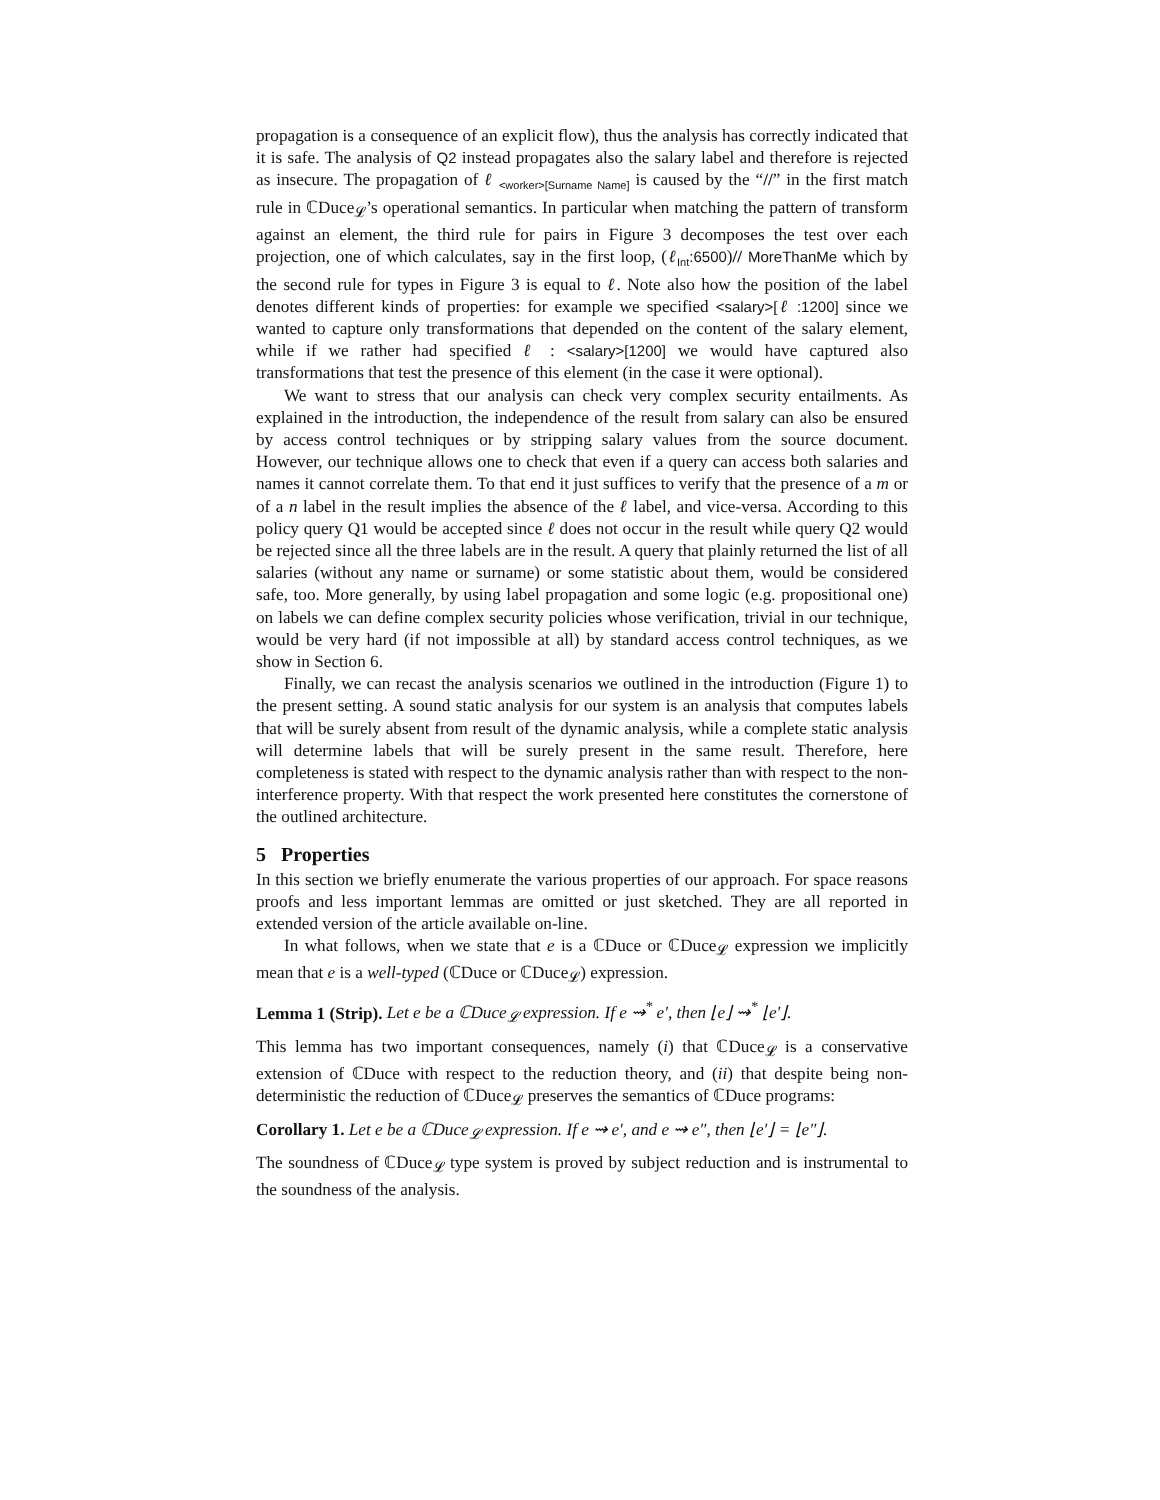propagation is a consequence of an explicit flow), thus the analysis has correctly indicated that it is safe. The analysis of Q2 instead propagates also the salary label and therefore is rejected as insecure. The propagation of ℓ <sub><worker>[Surname Name]</sub> is caused by the “//” in the first match rule in ℂDuce<sub>𝓛</sub>’s operational semantics. In particular when matching the pattern of transform against an element, the third rule for pairs in Figure 3 decomposes the test over each projection, one of which calculates, say in the first loop, (ℓ<sub>Int</sub>:6500)// MoreThanMe which by the second rule for types in Figure 3 is equal to ℓ. Note also how the position of the label denotes different kinds of properties: for example we specified <salary>[ℓ :1200] since we wanted to capture only transformations that depended on the content of the salary element, while if we rather had specified ℓ : <salary>[1200] we would have captured also transformations that test the presence of this element (in the case it were optional).
We want to stress that our analysis can check very complex security entailments. As explained in the introduction, the independence of the result from salary can also be ensured by access control techniques or by stripping salary values from the source document. However, our technique allows one to check that even if a query can access both salaries and names it cannot correlate them. To that end it just suffices to verify that the presence of a m or of a n label in the result implies the absence of the ℓ label, and vice-versa. According to this policy query Q1 would be accepted since ℓ does not occur in the result while query Q2 would be rejected since all the three labels are in the result. A query that plainly returned the list of all salaries (without any name or surname) or some statistic about them, would be considered safe, too. More generally, by using label propagation and some logic (e.g. propositional one) on labels we can define complex security policies whose verification, trivial in our technique, would be very hard (if not impossible at all) by standard access control techniques, as we show in Section 6.
Finally, we can recast the analysis scenarios we outlined in the introduction (Figure 1) to the present setting. A sound static analysis for our system is an analysis that computes labels that will be surely absent from result of the dynamic analysis, while a complete static analysis will determine labels that will be surely present in the same result. Therefore, here completeness is stated with respect to the dynamic analysis rather than with respect to the non-interference property. With that respect the work presented here constitutes the cornerstone of the outlined architecture.
5 Properties
In this section we briefly enumerate the various properties of our approach. For space reasons proofs and less important lemmas are omitted or just sketched. They are all reported in extended version of the article available on-line.
In what follows, when we state that e is a ℂDuce or ℂDuce<sub>𝓛</sub> expression we implicitly mean that e is a well-typed (ℂDuce or ℂDuce<sub>𝓛</sub>) expression.
Lemma 1 (Strip). Let e be a ℂDuce<sub>𝓛</sub> expression. If e ⇝<sup>*</sup> e′, then ⌊e⌋ ⇝<sup>*</sup> ⌊e′⌋.
This lemma has two important consequences, namely (i) that ℂDuce<sub>𝓛</sub> is a conservative extension of ℂDuce with respect to the reduction theory, and (ii) that despite being non-deterministic the reduction of ℂDuce<sub>𝓛</sub> preserves the semantics of ℂDuce programs:
Corollary 1. Let e be a ℂDuce<sub>𝓛</sub> expression. If e ⇝ e′, and e ⇝ e″, then ⌊e′⌋ = ⌊e″⌋.
The soundness of ℂDuce<sub>𝓛</sub> type system is proved by subject reduction and is instrumental to the soundness of the analysis.